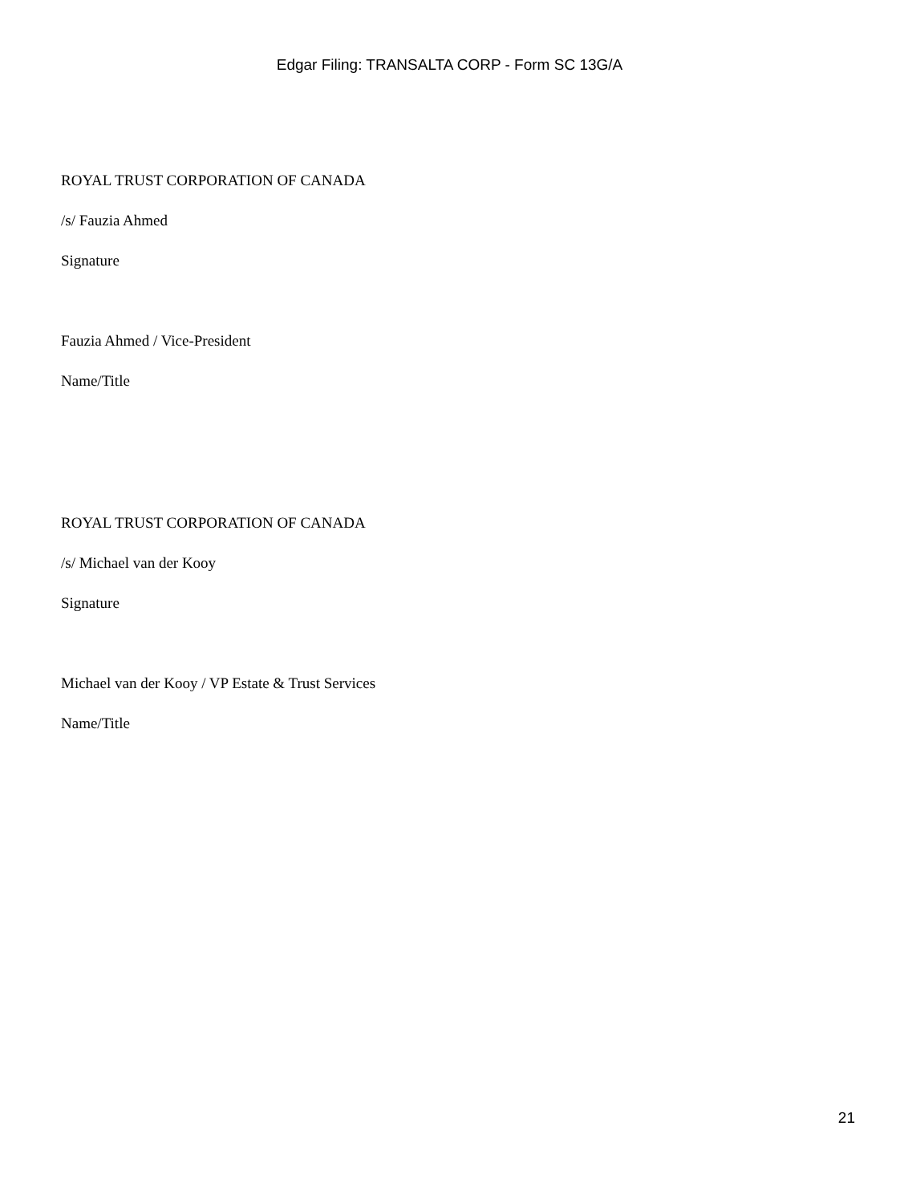Edgar Filing: TRANSALTA CORP - Form SC 13G/A
ROYAL TRUST CORPORATION OF CANADA
/s/ Fauzia Ahmed
Signature
Fauzia Ahmed / Vice-President
Name/Title
ROYAL TRUST CORPORATION OF CANADA
/s/ Michael van der Kooy
Signature
Michael van der Kooy / VP Estate & Trust Services
Name/Title
21